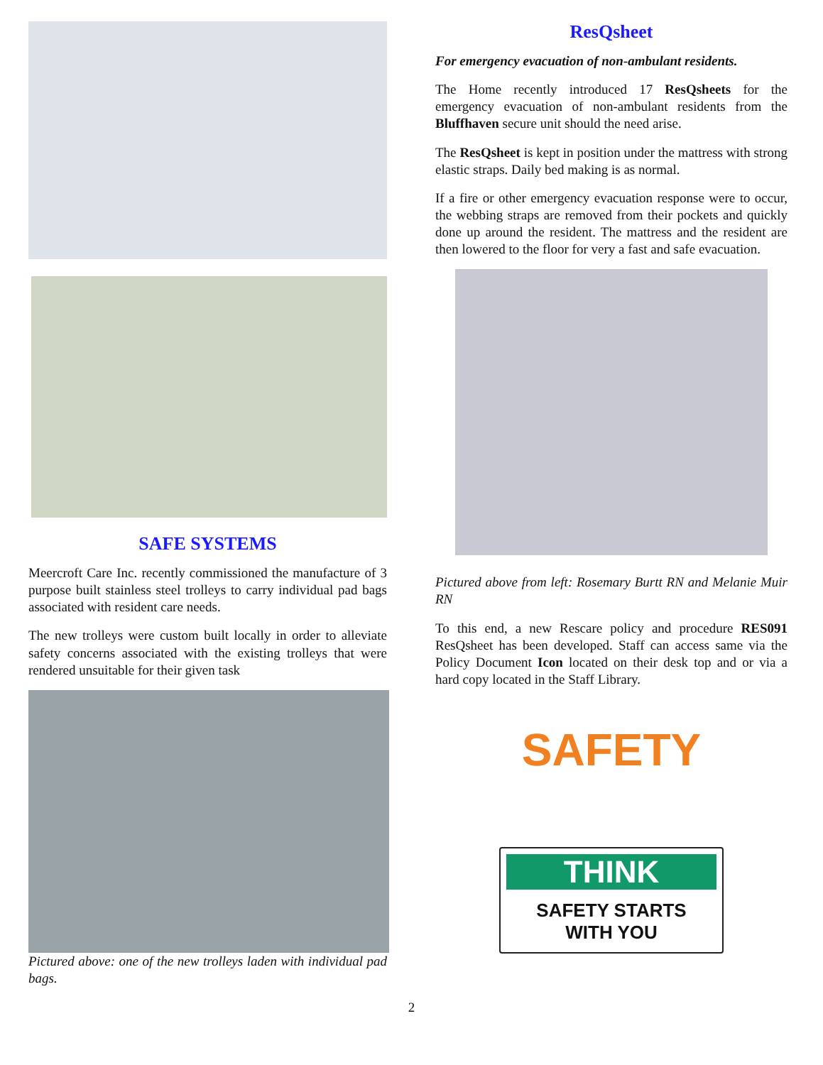SAFE SYSTEMS
Meercroft Care Inc. recently commissioned the manufacture of 3 purpose built stainless steel trolleys to carry individual pad bags associated with resident care needs.
The new trolleys were custom built locally in order to alleviate safety concerns associated with the existing trolleys that were rendered unsuitable for their given task
Pictured above: one of the new trolleys laden with individual pad bags.
ResQsheet
For emergency evacuation of non-ambulant residents.
The Home recently introduced 17 ResQsheets for the emergency evacuation of non-ambulant residents from the Bluffhaven secure unit should the need arise.
The ResQsheet is kept in position under the mattress with strong elastic straps. Daily bed making is as normal.
If a fire or other emergency evacuation response were to occur, the webbing straps are removed from their pockets and quickly done up around the resident. The mattress and the resident are then lowered to the floor for very a fast and safe evacuation.
Pictured above from left: Rosemary Burtt RN and Melanie Muir RN
To this end, a new Rescare policy and procedure RES091 ResQsheet has been developed. Staff can access same via the Policy Document Icon located on their desk top and or via a hard copy located in the Staff Library.
SAFETY
THINK
SAFETY STARTS
WITH YOU
2